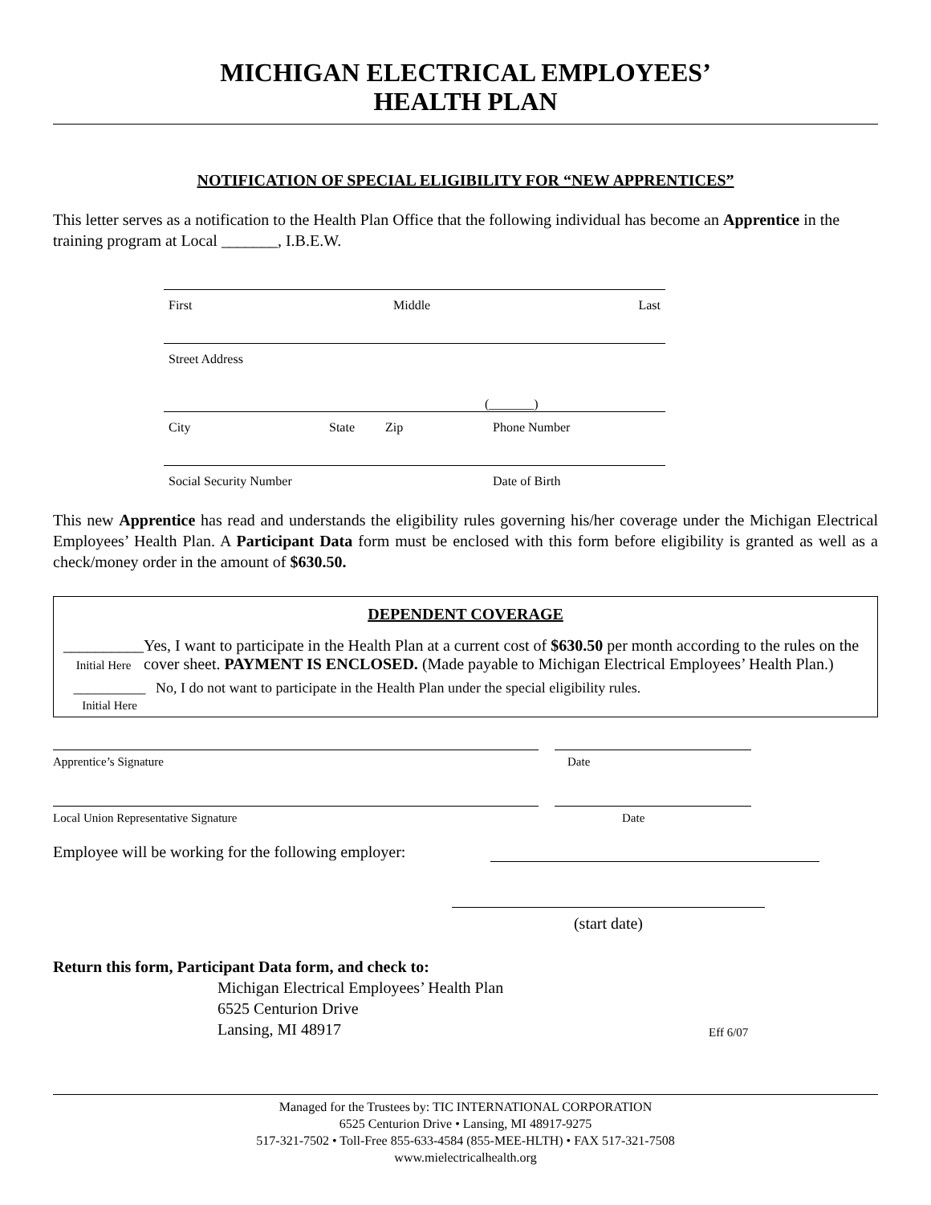MICHIGAN ELECTRICAL EMPLOYEES’
HEALTH PLAN
NOTIFICATION OF SPECIAL ELIGIBILITY FOR “NEW APPRENTICES”
This letter serves as a notification to the Health Plan Office that the following individual has become an Apprentice in the training program at Local _______, I.B.E.W.
First Middle Last
Street Address
(_______)
City State Zip Phone Number
Social Security Number Date of Birth
This new Apprentice has read and understands the eligibility rules governing his/her coverage under the Michigan Electrical Employees’ Health Plan. A Participant Data form must be enclosed with this form before eligibility is granted as well as a check/money order in the amount of $630.50.
DEPENDENT COVERAGE
__________
Initial Here
Yes, I want to participate in the Health Plan at a current cost of $630.50 per month according to the rules on the cover sheet. PAYMENT IS ENCLOSED. (Made payable to Michigan Electrical Employees’ Health Plan.)
__________
Initial Here
No, I do not want to participate in the Health Plan under the special eligibility rules.
Apprentice’s Signature Date
Local Union Representative Signature Date
Employee will be working for the following employer:
(start date)
Return this form, Participant Data form, and check to:
Michigan Electrical Employees’ Health Plan
6525 Centurion Drive
Lansing, MI 48917
Eff 6/07
Managed for the Trustees by: TIC INTERNATIONAL CORPORATION
6525 Centurion Drive • Lansing, MI 48917-9275
517-321-7502 • Toll-Free 855-633-4584 (855-MEE-HLTH) • FAX 517-321-7508
www.mielectricalhealth.org